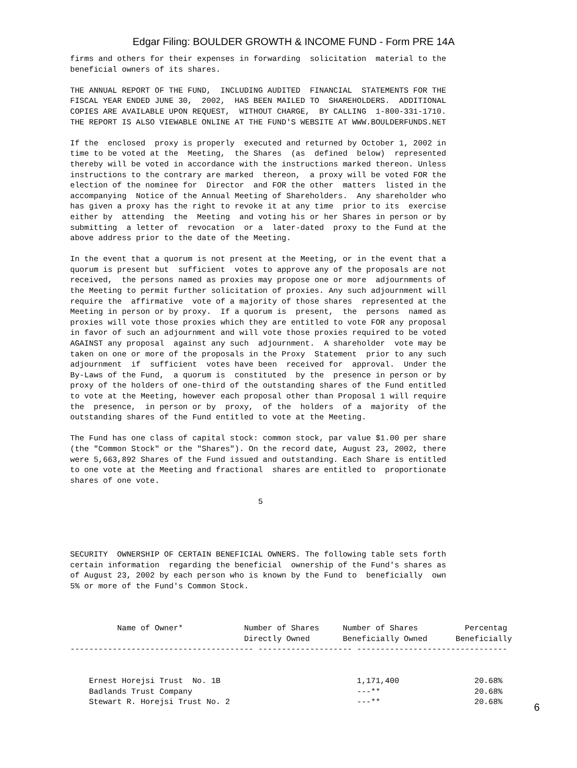Edgar Filing: BOULDER GROWTH & INCOME FUND - Form PRE 14A
firms and others for their expenses in forwarding  solicitation  material to the
beneficial owners of its shares.

THE ANNUAL REPORT OF THE FUND,  INCLUDING AUDITED  FINANCIAL  STATEMENTS FOR THE
FISCAL YEAR ENDED JUNE 30,  2002,  HAS BEEN MAILED TO  SHAREHOLDERS.  ADDITIONAL
COPIES ARE AVAILABLE UPON REQUEST,  WITHOUT CHARGE,  BY CALLING  1-800-331-1710.
THE REPORT IS ALSO VIEWABLE ONLINE AT THE FUND'S WEBSITE AT WWW.BOULDERFUNDS.NET

If the  enclosed  proxy is properly  executed and returned by October 1, 2002 in
time to be voted at the  Meeting,  the Shares  (as  defined  below)  represented
thereby will be voted in accordance with the instructions marked thereon. Unless
instructions to the contrary are marked  thereon,  a proxy will be voted FOR the
election of the nominee for  Director  and FOR the other  matters  listed in the
accompanying  Notice of the Annual Meeting of Shareholders.  Any shareholder who
has given a proxy has the right to revoke it at any time  prior to its  exercise
either by  attending  the  Meeting  and voting his or her Shares in person or by
submitting  a letter of  revocation  or a  later-dated  proxy to the Fund at the
above address prior to the date of the Meeting.

In the event that a quorum is not present at the Meeting, or in the event that a
quorum is present but  sufficient  votes to approve any of the proposals are not
received,  the persons named as proxies may propose one or more  adjournments of
the Meeting to permit further solicitation of proxies. Any such adjournment will
require the  affirmative  vote of a majority of those shares  represented at the
Meeting in person or by proxy.  If a quorum is  present,  the  persons  named as
proxies will vote those proxies which they are entitled to vote FOR any proposal
in favor of such an adjournment and will vote those proxies required to be voted
AGAINST any proposal  against any such  adjournment.  A shareholder  vote may be
taken on one or more of the proposals in the Proxy  Statement  prior to any such
adjournment  if  sufficient  votes have been  received for  approval.  Under the
By-Laws of the Fund,  a quorum is  constituted  by the  presence in person or by
proxy of the holders of one-third of the outstanding shares of the Fund entitled
to vote at the Meeting, however each proposal other than Proposal 1 will require
the  presence,  in person or by  proxy,  of the  holders  of a  majority  of the
outstanding shares of the Fund entitled to vote at the Meeting.

The Fund has one class of capital stock: common stock, par value $1.00 per share
(the "Common Stock" or the "Shares"). On the record date, August 23, 2002, there
were 5,663,892 Shares of the Fund issued and outstanding. Each Share is entitled
to one vote at the Meeting and fractional  shares are entitled to  proportionate
shares of one vote.

                                        5




SECURITY  OWNERSHIP OF CERTAIN BENEFICIAL OWNERS. The following table sets forth
certain information  regarding the beneficial  ownership of the Fund's shares as
of August 23, 2002 by each person who is known by the Fund to  beneficially  own
5% or more of the Fund's Common Stock.



          Name of Owner*             Number of Shares     Number of Shares          Percentag
                                     Directly Owned       Beneficially Owned      Beneficially
--------------------------------------- -------------------- --------------------------------


    Ernest Horejsi Trust  No. 1B                             1,171,400                20.68%
    Badlands Trust Company                                   ---**                    20.68%
    Stewart R. Horejsi Trust No. 2                           ---**                    20.68%
6